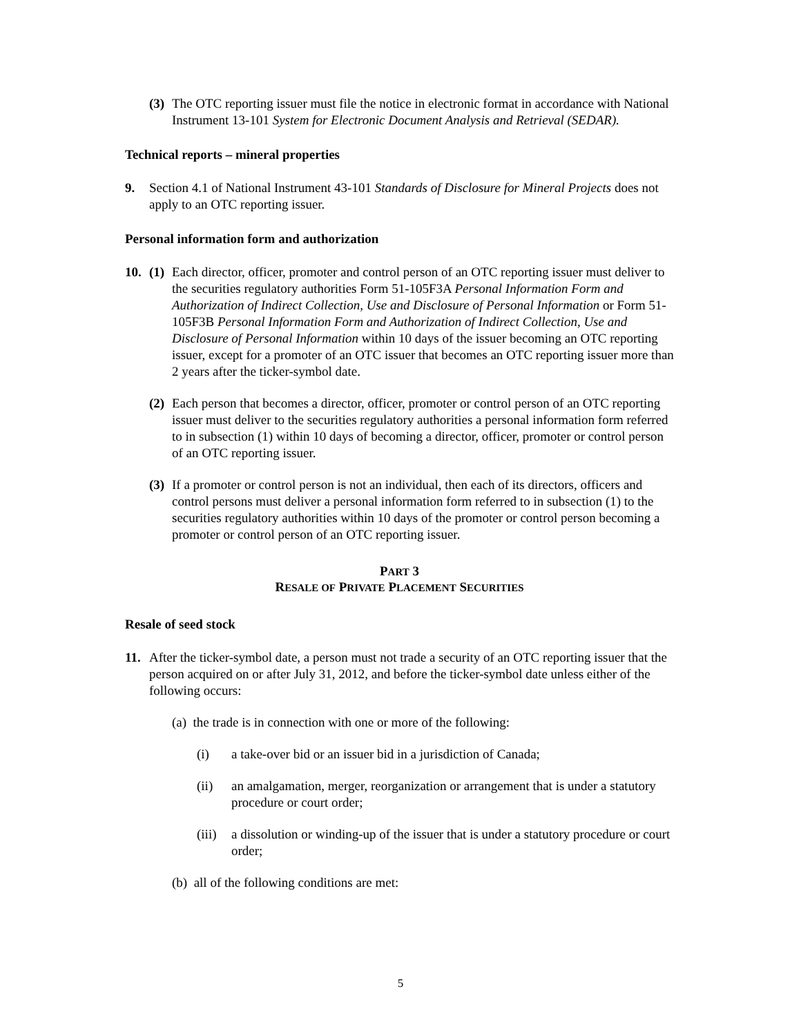(3) The OTC reporting issuer must file the notice in electronic format in accordance with National Instrument 13-101 System for Electronic Document Analysis and Retrieval (SEDAR).
Technical reports – mineral properties
9. Section 4.1 of National Instrument 43-101 Standards of Disclosure for Mineral Projects does not apply to an OTC reporting issuer.
Personal information form and authorization
10. (1) Each director, officer, promoter and control person of an OTC reporting issuer must deliver to the securities regulatory authorities Form 51-105F3A Personal Information Form and Authorization of Indirect Collection, Use and Disclosure of Personal Information or Form 51-105F3B Personal Information Form and Authorization of Indirect Collection, Use and Disclosure of Personal Information within 10 days of the issuer becoming an OTC reporting issuer, except for a promoter of an OTC issuer that becomes an OTC reporting issuer more than 2 years after the ticker-symbol date.
(2) Each person that becomes a director, officer, promoter or control person of an OTC reporting issuer must deliver to the securities regulatory authorities a personal information form referred to in subsection (1) within 10 days of becoming a director, officer, promoter or control person of an OTC reporting issuer.
(3) If a promoter or control person is not an individual, then each of its directors, officers and control persons must deliver a personal information form referred to in subsection (1) to the securities regulatory authorities within 10 days of the promoter or control person becoming a promoter or control person of an OTC reporting issuer.
PART 3
RESALE OF PRIVATE PLACEMENT SECURITIES
Resale of seed stock
11. After the ticker-symbol date, a person must not trade a security of an OTC reporting issuer that the person acquired on or after July 31, 2012, and before the ticker-symbol date unless either of the following occurs:
(a) the trade is in connection with one or more of the following:
(i) a take-over bid or an issuer bid in a jurisdiction of Canada;
(ii) an amalgamation, merger, reorganization or arrangement that is under a statutory procedure or court order;
(iii) a dissolution or winding-up of the issuer that is under a statutory procedure or court order;
(b) all of the following conditions are met:
5